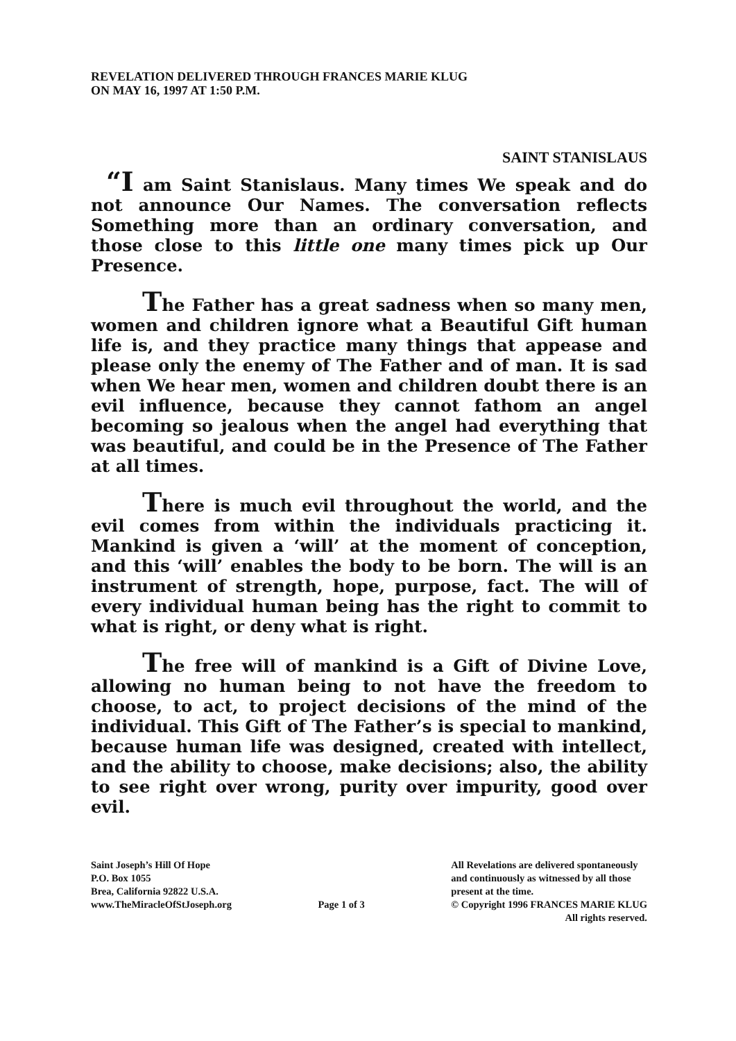REVELATION DELIVERED THROUGH FRANCES MARIE KLUG
ON MAY 16, 1997 AT 1:50 P.M.
SAINT STANISLAUS
“I am Saint Stanislaus. Many times We speak and do not announce Our Names. The conversation reflects Something more than an ordinary conversation, and those close to this little one many times pick up Our Presence.
The Father has a great sadness when so many men, women and children ignore what a Beautiful Gift human life is, and they practice many things that appease and please only the enemy of The Father and of man. It is sad when We hear men, women and children doubt there is an evil influence, because they cannot fathom an angel becoming so jealous when the angel had everything that was beautiful, and could be in the Presence of The Father at all times.
There is much evil throughout the world, and the evil comes from within the individuals practicing it. Mankind is given a ‘will’ at the moment of conception, and this ‘will’ enables the body to be born. The will is an instrument of strength, hope, purpose, fact. The will of every individual human being has the right to commit to what is right, or deny what is right.
The free will of mankind is a Gift of Divine Love, allowing no human being to not have the freedom to choose, to act, to project decisions of the mind of the individual. This Gift of The Father’s is special to mankind, because human life was designed, created with intellect, and the ability to choose, make decisions; also, the ability to see right over wrong, purity over impurity, good over evil.
Saint Joseph’s Hill Of Hope
P.O. Box 1055
Brea, California 92822 U.S.A.
www.TheMiracleOfStJoseph.org
Page 1 of 3 All Revelations are delivered spontaneously
and continuously as witnessed by all those
present at the time.
© Copyright 1996 FRANCES MARIE KLUG
All rights reserved.